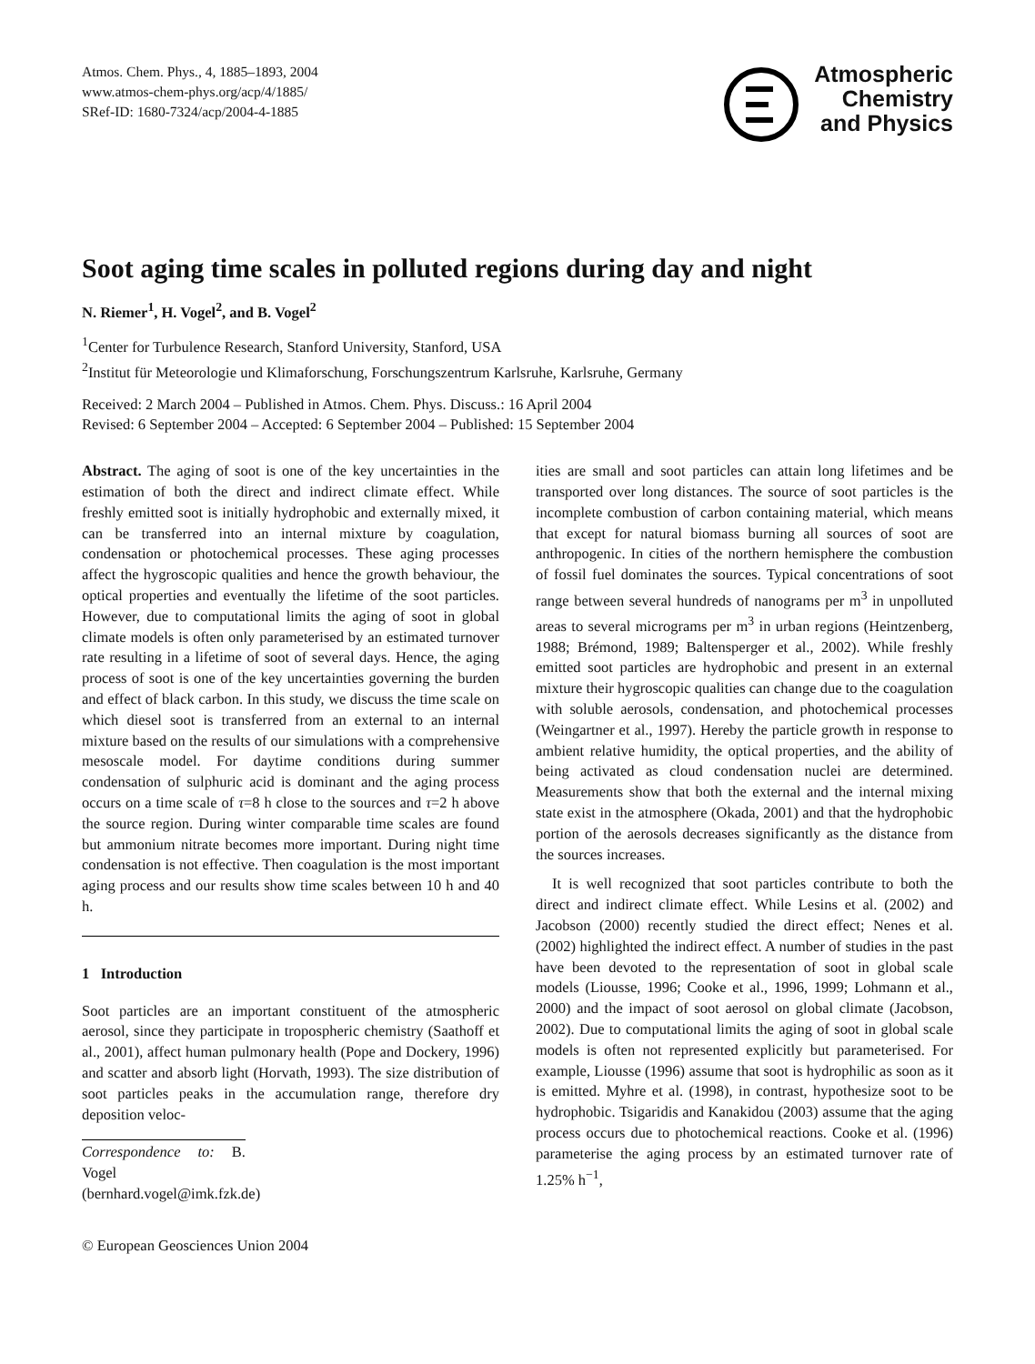Atmos. Chem. Phys., 4, 1885–1893, 2004
www.atmos-chem-phys.org/acp/4/1885/
SRef-ID: 1680-7324/acp/2004-4-1885
Atmospheric
Chemistry
and Physics
Soot aging time scales in polluted regions during day and night
N. Riemer<sup>1</sup>, H. Vogel<sup>2</sup>, and B. Vogel<sup>2</sup>
<sup>1</sup> Center for Turbulence Research, Stanford University, Stanford, USA
<sup>2</sup> Institut für Meteorologie und Klimaforschung, Forschungszentrum Karlsruhe, Karlsruhe, Germany
Received: 2 March 2004 – Published in Atmos. Chem. Phys. Discuss.: 16 April 2004
Revised: 6 September 2004 – Accepted: 6 September 2004 – Published: 15 September 2004
Abstract. The aging of soot is one of the key uncertainties in the estimation of both the direct and indirect climate effect. While freshly emitted soot is initially hydrophobic and externally mixed, it can be transferred into an internal mixture by coagulation, condensation or photochemical processes. These aging processes affect the hygroscopic qualities and hence the growth behaviour, the optical properties and eventually the lifetime of the soot particles. However, due to computational limits the aging of soot in global climate models is often only parameterised by an estimated turnover rate resulting in a lifetime of soot of several days. Hence, the aging process of soot is one of the key uncertainties governing the burden and effect of black carbon. In this study, we discuss the time scale on which diesel soot is transferred from an external to an internal mixture based on the results of our simulations with a comprehensive mesoscale model. For daytime conditions during summer condensation of sulphuric acid is dominant and the aging process occurs on a time scale of τ=8 h close to the sources and τ=2 h above the source region. During winter comparable time scales are found but ammonium nitrate becomes more important. During night time condensation is not effective. Then coagulation is the most important aging process and our results show time scales between 10 h and 40 h.
1 Introduction
Soot particles are an important constituent of the atmospheric aerosol, since they participate in tropospheric chemistry (Saathoff et al., 2001), affect human pulmonary health (Pope and Dockery, 1996) and scatter and absorb light (Horvath, 1993). The size distribution of soot particles peaks in the accumulation range, therefore dry deposition veloc-
Correspondence to: B. Vogel
(bernhard.vogel@imk.fzk.de)
© European Geosciences Union 2004
ities are small and soot particles can attain long lifetimes and be transported over long distances. The source of soot particles is the incomplete combustion of carbon containing material, which means that except for natural biomass burning all sources of soot are anthropogenic. In cities of the northern hemisphere the combustion of fossil fuel dominates the sources. Typical concentrations of soot range between several hundreds of nanograms per m<sup>3</sup> in unpolluted areas to several micrograms per m<sup>3</sup> in urban regions (Heintzenberg, 1988; Brémond, 1989; Baltensperger et al., 2002). While freshly emitted soot particles are hydrophobic and present in an external mixture their hygroscopic qualities can change due to the coagulation with soluble aerosols, condensation, and photochemical processes (Weingartner et al., 1997). Hereby the particle growth in response to ambient relative humidity, the optical properties, and the ability of being activated as cloud condensation nuclei are determined. Measurements show that both the external and the internal mixing state exist in the atmosphere (Okada, 2001) and that the hydrophobic portion of the aerosols decreases significantly as the distance from the sources increases.
It is well recognized that soot particles contribute to both the direct and indirect climate effect. While Lesins et al. (2002) and Jacobson (2000) recently studied the direct effect; Nenes et al. (2002) highlighted the indirect effect. A number of studies in the past have been devoted to the representation of soot in global scale models (Liousse, 1996; Cooke et al., 1996, 1999; Lohmann et al., 2000) and the impact of soot aerosol on global climate (Jacobson, 2002). Due to computational limits the aging of soot in global scale models is often not represented explicitly but parameterised. For example, Liousse (1996) assume that soot is hydrophilic as soon as it is emitted. Myhre et al. (1998), in contrast, hypothesize soot to be hydrophobic. Tsigaridis and Kanakidou (2003) assume that the aging process occurs due to photochemical reactions. Cooke et al. (1996) parameterise the aging process by an estimated turnover rate of 1.25% h<sup>−1</sup>,